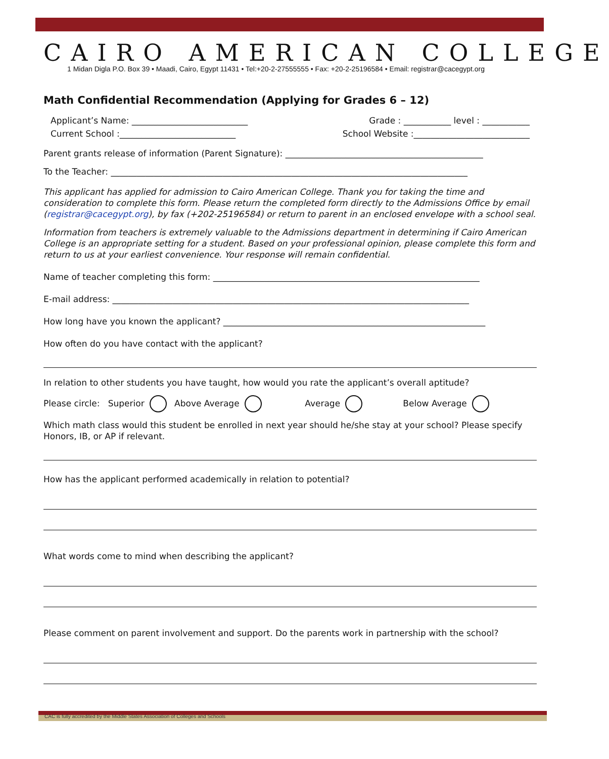CAIRO AMERICAN COLLEGE
1 Midan Digla P.O. Box 39 • Maadi, Cairo, Egypt 11431 • Tel:+20-2-27555555 • Fax: +20-2-25196584 • Email: registrar@cacegypt.org
Math Confidential Recommendation (Applying for Grades 6 – 12)
Applicant’s Name: ___________________________ Grade : ___________ level : ___________
Current School :___________________________ School Website :___________________________
Parent grants release of information (Parent Signature): ______________________________________________
To the Teacher: ___________________________________________________________________________________
This applicant has applied for admission to Cairo American College. Thank you for taking the time and consideration to complete this form. Please return the completed form directly to the Admissions Office by email (registrar@cacegypt.org), by fax (+202-25196584) or return to parent in an enclosed envelope with a school seal.
Information from teachers is extremely valuable to the Admissions department in determining if Cairo American College is an appropriate setting for a student. Based on your professional opinion, please complete this form and return to us at your earliest convenience. Your response will remain confidential.
Name of teacher completing this form: ______________________________________________________________
E-mail address: ___________________________________________________________________________________
How long have you known the applicant? _____________________________________________________________
How often do you have contact with the applicant?
In relation to other students you have taught, how would you rate the applicant’s overall aptitude?
Please circle: Superior Above Average Average Below Average
Which math class would this student be enrolled in next year should he/she stay at your school? Please specify Honors, IB, or AP if relevant.
How has the applicant performed academically in relation to potential?
What words come to mind when describing the applicant?
Please comment on parent involvement and support. Do the parents work in partnership with the school?
CAC is fully accredited by the Middle States Association of Colleges and Schools